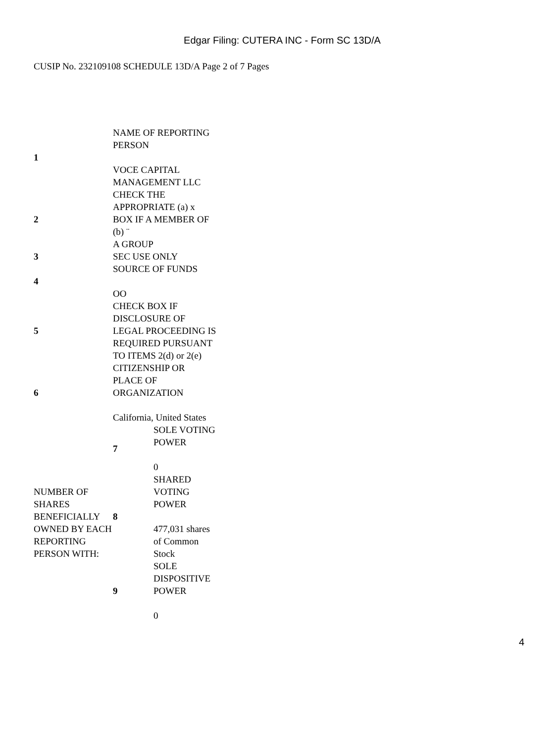Edgar Filing: CUTERA INC - Form SC 13D/A
CUSIP No. 232109108 SCHEDULE 13D/A Page 2 of 7 Pages
| 1 | NAME OF REPORTING PERSON VOCE CAPITAL MANAGEMENT LLC | |
| 2 | CHECK THE APPROPRIATE (a) x BOX IF A MEMBER OF (b) ¨ A GROUP | |
| 3 | SEC USE ONLY | |
| 4 | SOURCE OF FUNDS OO | |
| 5 | CHECK BOX IF DISCLOSURE OF LEGAL PROCEEDING IS REQUIRED PURSUANT TO ITEMS 2(d) or 2(e) | |
| 6 | CITIZENSHIP OR PLACE OF ORGANIZATION California, United States | |
| NUMBER OF SHARES BENEFICIALLY OWNED BY EACH REPORTING PERSON WITH: | 7 | SOLE VOTING POWER 0 |
| | 8 | SHARED VOTING POWER 477,031 shares of Common Stock |
| | 9 | SOLE DISPOSITIVE POWER 0 |
4